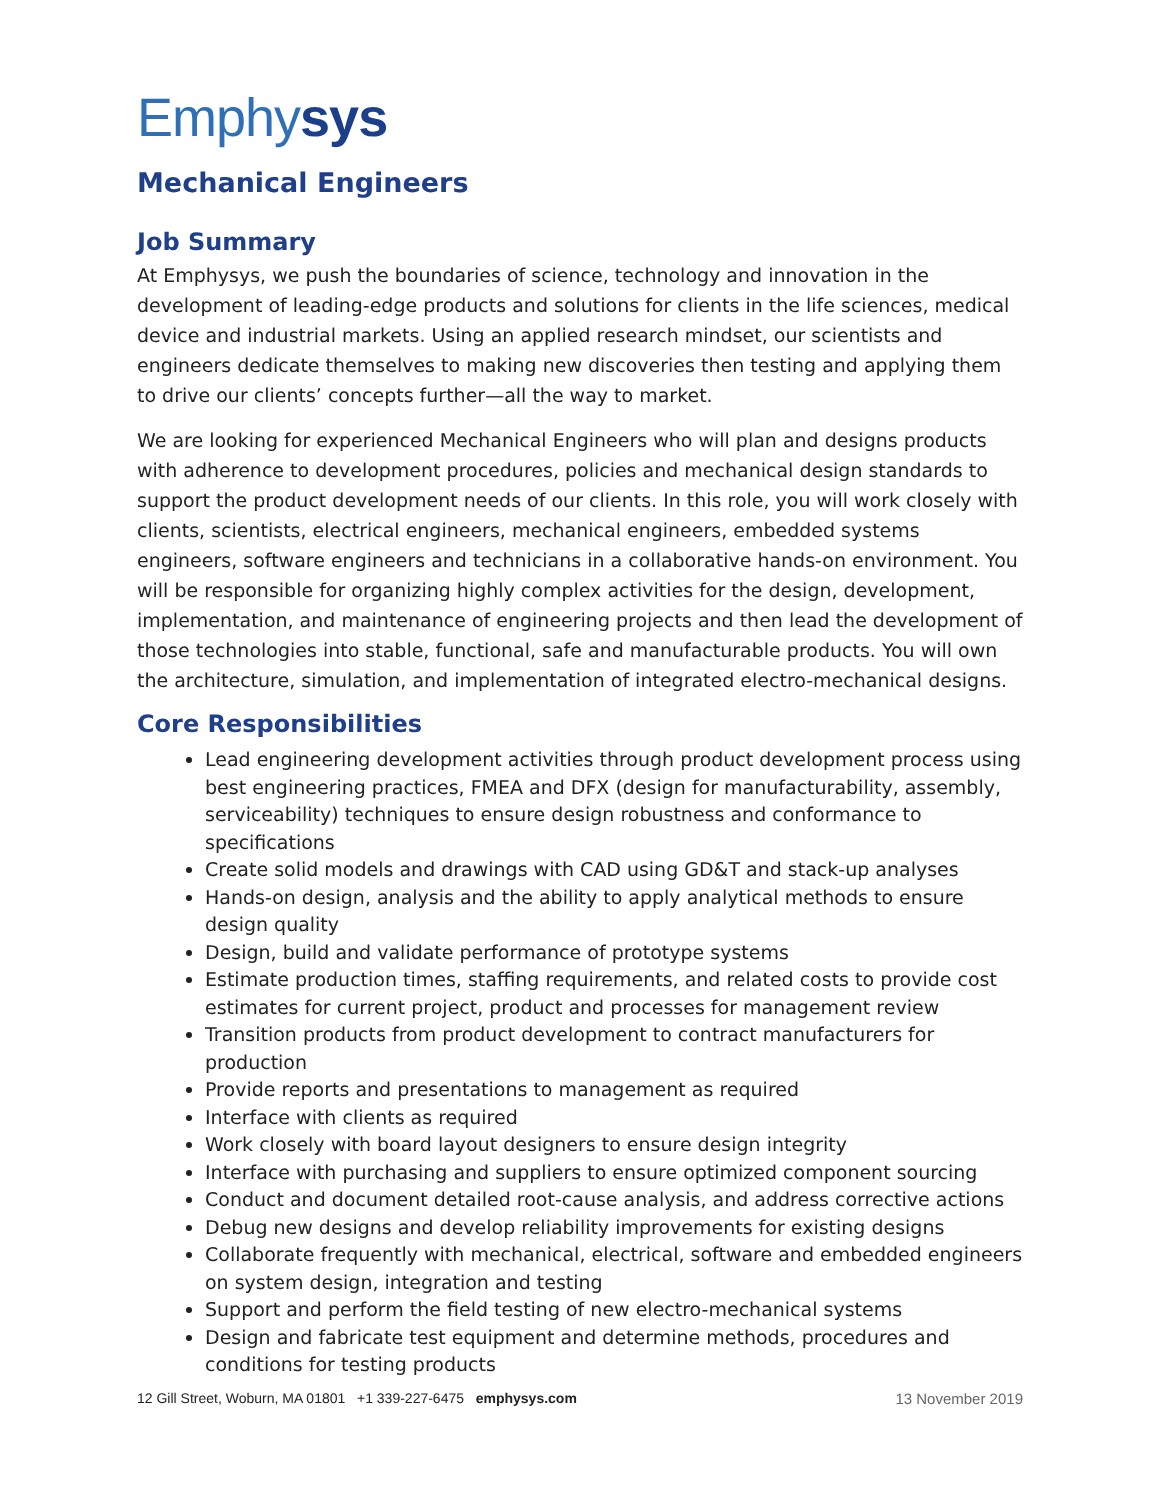Emphysys
Mechanical Engineers
Job Summary
At Emphysys, we push the boundaries of science, technology and innovation in the development of leading-edge products and solutions for clients in the life sciences, medical device and industrial markets. Using an applied research mindset, our scientists and engineers dedicate themselves to making new discoveries then testing and applying them to drive our clients’ concepts further—all the way to market.
We are looking for experienced Mechanical Engineers who will plan and designs products with adherence to development procedures, policies and mechanical design standards to support the product development needs of our clients. In this role, you will work closely with clients, scientists, electrical engineers, mechanical engineers, embedded systems engineers, software engineers and technicians in a collaborative hands-on environment. You will be responsible for organizing highly complex activities for the design, development, implementation, and maintenance of engineering projects and then lead the development of those technologies into stable, functional, safe and manufacturable products. You will own the architecture, simulation, and implementation of integrated electro-mechanical designs.
Core Responsibilities
Lead engineering development activities through product development process using best engineering practices, FMEA and DFX (design for manufacturability, assembly, serviceability) techniques to ensure design robustness and conformance to specifications
Create solid models and drawings with CAD using GD&T and stack-up analyses
Hands-on design, analysis and the ability to apply analytical methods to ensure design quality
Design, build and validate performance of prototype systems
Estimate production times, staffing requirements, and related costs to provide cost estimates for current project, product and processes for management review
Transition products from product development to contract manufacturers for production
Provide reports and presentations to management as required
Interface with clients as required
Work closely with board layout designers to ensure design integrity
Interface with purchasing and suppliers to ensure optimized component sourcing
Conduct and document detailed root-cause analysis, and address corrective actions
Debug new designs and develop reliability improvements for existing designs
Collaborate frequently with mechanical, electrical, software and embedded engineers on system design, integration and testing
Support and perform the field testing of new electro-mechanical systems
Design and fabricate test equipment and determine methods, procedures and conditions for testing products
12 Gill Street, Woburn, MA 01801 +1 339-227-6475 emphysys.com 13 November 2019